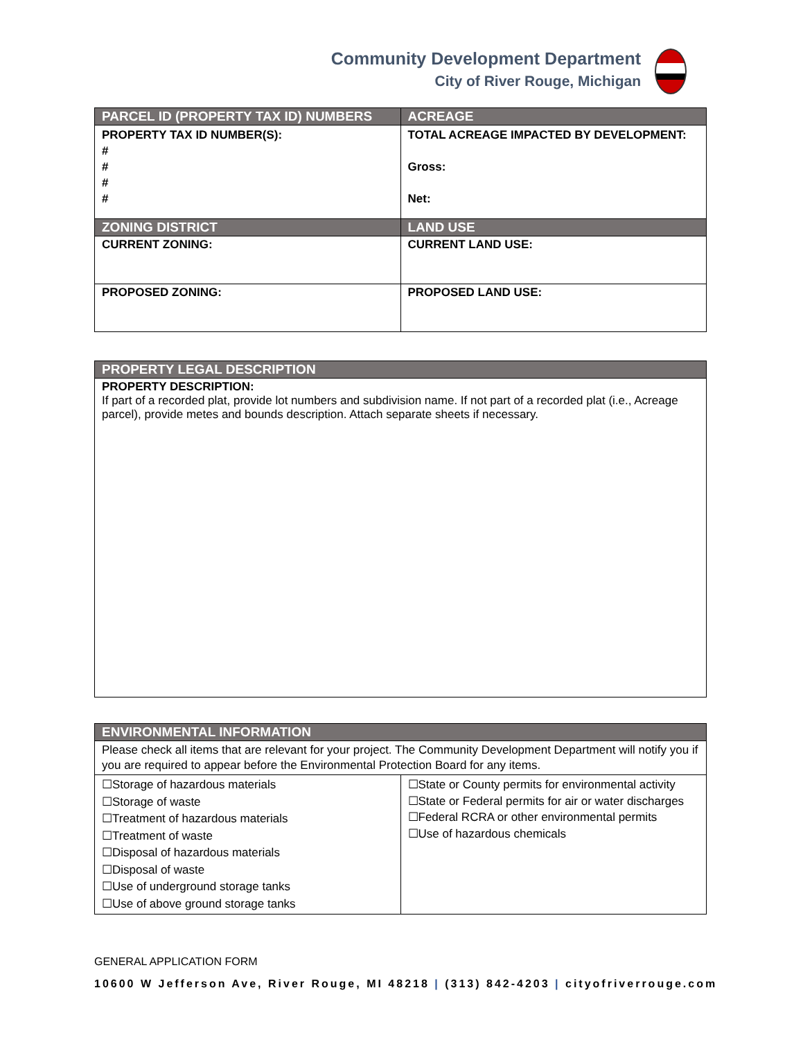Community Development Department
City of River Rouge, Michigan
| PARCEL ID (PROPERTY TAX ID) NUMBERS | ACREAGE |
| --- | --- |
| PROPERTY TAX ID NUMBER(S): # # # # | TOTAL ACREAGE IMPACTED BY DEVELOPMENT: Gross: Net: |
| ZONING DISTRICT | LAND USE |
| CURRENT ZONING: | CURRENT LAND USE: |
| PROPOSED ZONING: | PROPOSED LAND USE: |
| PROPERTY LEGAL DESCRIPTION |
| --- |
| PROPERTY DESCRIPTION: If part of a recorded plat, provide lot numbers and subdivision name. If not part of a recorded plat (i.e., Acreage parcel), provide metes and bounds description. Attach separate sheets if necessary. |
| ENVIRONMENTAL INFORMATION | |
| --- | --- |
| Please check all items that are relevant for your project. The Community Development Department will notify you if you are required to appear before the Environmental Protection Board for any items. | |
| ☐Storage of hazardous materials ☐Storage of waste ☐Treatment of hazardous materials ☐Treatment of waste ☐Disposal of hazardous materials ☐Disposal of waste ☐Use of underground storage tanks ☐Use of above ground storage tanks | ☐State or County permits for environmental activity ☐State or Federal permits for air or water discharges ☐Federal RCRA or other environmental permits ☐Use of hazardous chemicals |
GENERAL APPLICATION FORM
10600 W Jefferson Ave, River Rouge, MI 48218 | (313) 842-4203 | cityofriverrouge.com